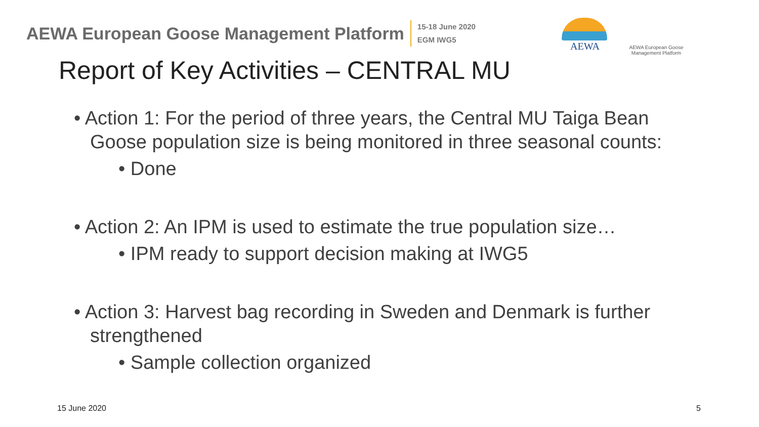AEWA European Goose Management Platform
15-18 June 2020
EGM IWG5
AEWA
AEWA European Goose Management Platform
Report of Key Activities – CENTRAL MU
• Action 1: For the period of three years, the Central MU Taiga Bean Goose population size is being monitored in three seasonal counts:
• Done
• Action 2: An IPM is used to estimate the true population size…
• IPM ready to support decision making at IWG5
• Action 3: Harvest bag recording in Sweden and Denmark is further strengthened
• Sample collection organized
15 June 2020 5